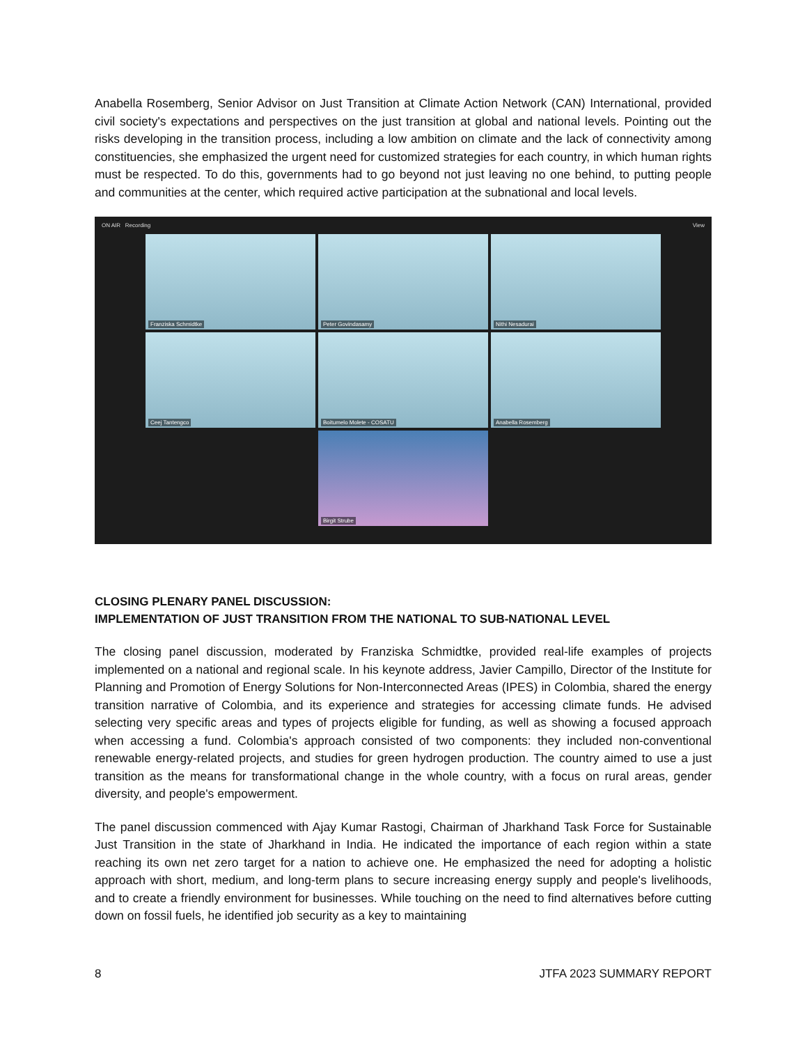Anabella Rosemberg, Senior Advisor on Just Transition at Climate Action Network (CAN) International, provided civil society's expectations and perspectives on the just transition at global and national levels. Pointing out the risks developing in the transition process, including a low ambition on climate and the lack of connectivity among constituencies, she emphasized the urgent need for customized strategies for each country, in which human rights must be respected. To do this, governments had to go beyond not just leaving no one behind, to putting people and communities at the center, which required active participation at the subnational and local levels.
ON AIR Recording View
Franziska Schmidtke
Peter Govindasamy
Nithi Nesadurai
Ceej Tantengco
Boitumelo Molete - COSATU
Anabella Rosemberg
Birgit Strube
CLOSING PLENARY PANEL DISCUSSION:
IMPLEMENTATION OF JUST TRANSITION FROM THE NATIONAL TO SUB-NATIONAL LEVEL
The closing panel discussion, moderated by Franziska Schmidtke, provided real-life examples of projects implemented on a national and regional scale. In his keynote address, Javier Campillo, Director of the Institute for Planning and Promotion of Energy Solutions for Non-Interconnected Areas (IPES) in Colombia, shared the energy transition narrative of Colombia, and its experience and strategies for accessing climate funds. He advised selecting very specific areas and types of projects eligible for funding, as well as showing a focused approach when accessing a fund. Colombia's approach consisted of two components: they included non-conventional renewable energy-related projects, and studies for green hydrogen production. The country aimed to use a just transition as the means for transformational change in the whole country, with a focus on rural areas, gender diversity, and people's empowerment.
The panel discussion commenced with Ajay Kumar Rastogi, Chairman of Jharkhand Task Force for Sustainable Just Transition in the state of Jharkhand in India. He indicated the importance of each region within a state reaching its own net zero target for a nation to achieve one. He emphasized the need for adopting a holistic approach with short, medium, and long-term plans to secure increasing energy supply and people's livelihoods, and to create a friendly environment for businesses. While touching on the need to find alternatives before cutting down on fossil fuels, he identified job security as a key to maintaining
8 JTFA 2023 SUMMARY REPORT